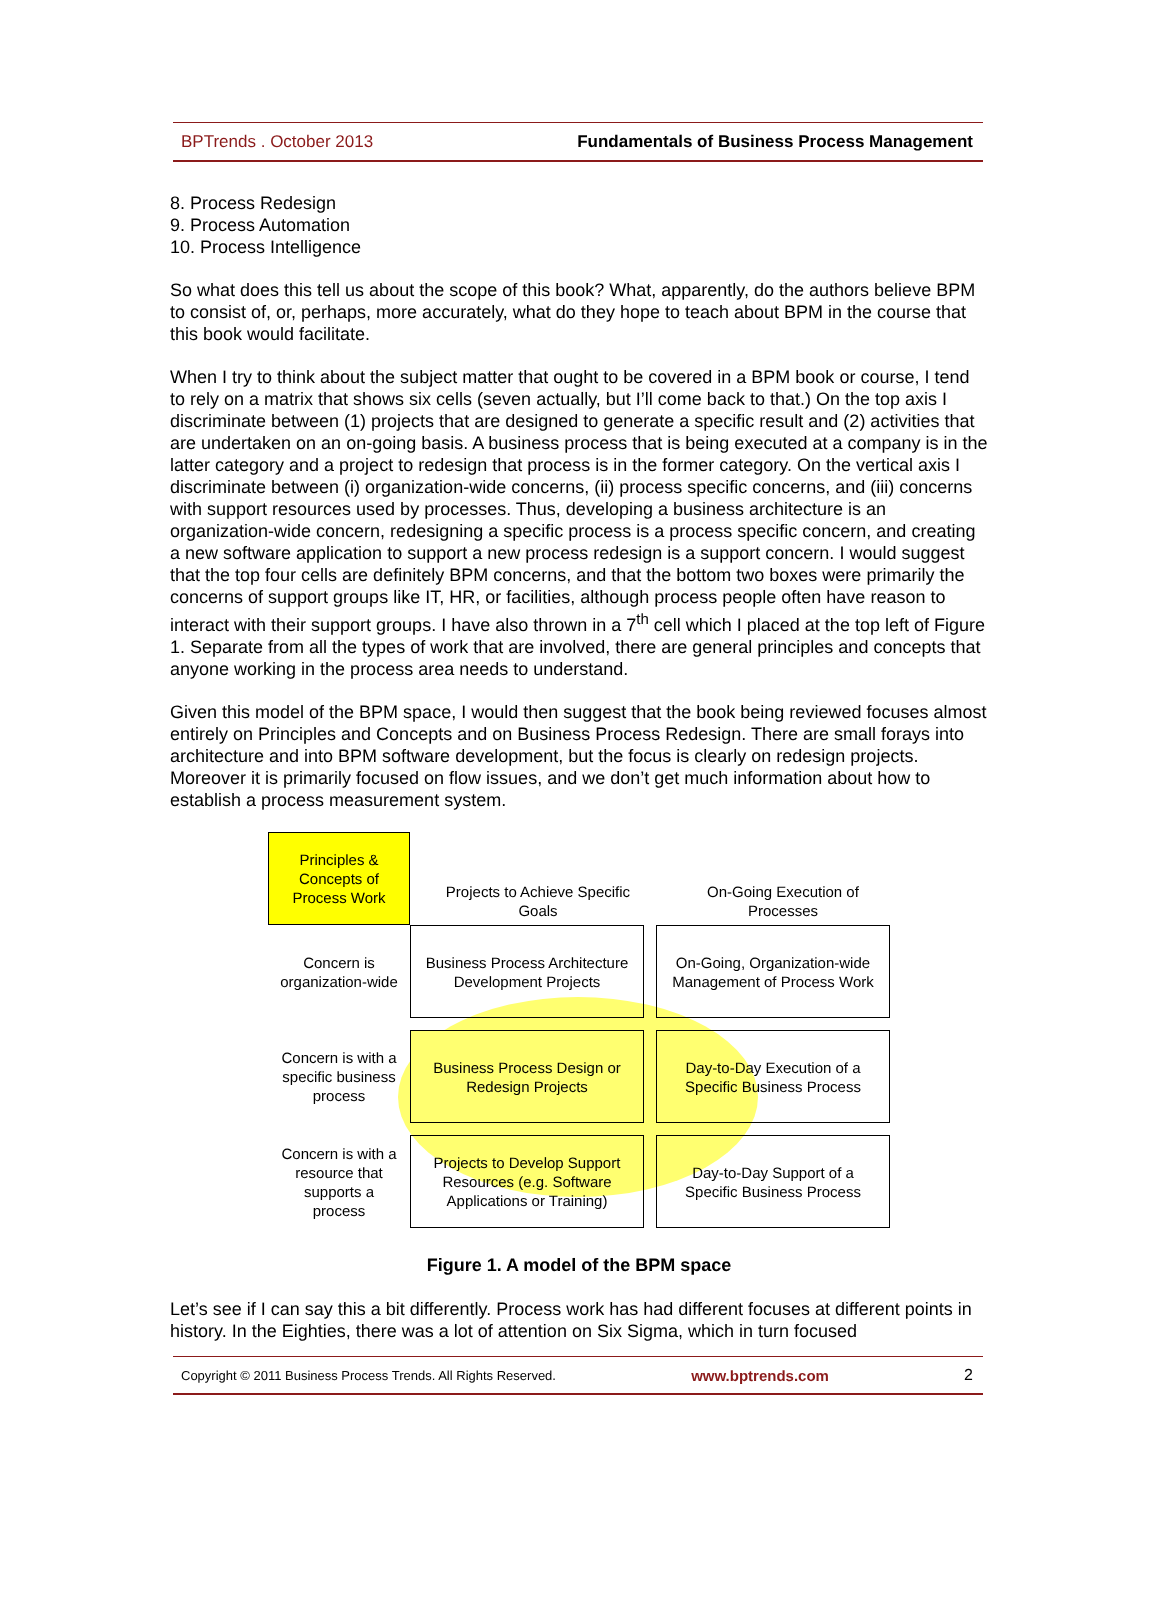BPTrends . October 2013 Fundamentals of Business Process Management
8. Process Redesign
9. Process Automation
10. Process Intelligence
So what does this tell us about the scope of this book? What, apparently, do the authors believe BPM to consist of, or, perhaps, more accurately, what do they hope to teach about BPM in the course that this book would facilitate.
When I try to think about the subject matter that ought to be covered in a BPM book or course, I tend to rely on a matrix that shows six cells (seven actually, but I’ll come back to that.) On the top axis I discriminate between (1) projects that are designed to generate a specific result and (2) activities that are undertaken on an on-going basis. A business process that is being executed at a company is in the latter category and a project to redesign that process is in the former category. On the vertical axis I discriminate between (i) organization-wide concerns, (ii) process specific concerns, and (iii) concerns with support resources used by processes. Thus, developing a business architecture is an organization-wide concern, redesigning a specific process is a process specific concern, and creating a new software application to support a new process redesign is a support concern. I would suggest that the top four cells are definitely BPM concerns, and that the bottom two boxes were primarily the concerns of support groups like IT, HR, or facilities, although process people often have reason to interact with their support groups. I have also thrown in a 7<sup>th</sup> cell which I placed at the top left of Figure 1. Separate from all the types of work that are involved, there are general principles and concepts that anyone working in the process area needs to understand.
Given this model of the BPM space, I would then suggest that the book being reviewed focuses almost entirely on Principles and Concepts and on Business Process Redesign. There are small forays into architecture and into BPM software development, but the focus is clearly on redesign projects. Moreover it is primarily focused on flow issues, and we don’t get much information about how to establish a process measurement system.
Principles &
Concepts of
Process Work
Projects to Achieve Specific
Goals
On-Going Execution of
Processes
Concern is
organization-wide
Business Process Architecture
Development Projects
On-Going, Organization-wide
Management of Process Work
Concern is with a
specific business
process
Business Process Design or
Redesign Projects
Day-to-Day Execution of a
Specific Business Process
Concern is with a
resource that
supports a
process
Projects to Develop Support
Resources (e.g. Software
Applications or Training)
Day-to-Day Support of a
Specific Business Process
Figure 1. A model of the BPM space
Let’s see if I can say this a bit differently. Process work has had different focuses at different points in history. In the Eighties, there was a lot of attention on Six Sigma, which in turn focused
Copyright © 2011 Business Process Trends. All Rights Reserved. www.bptrends.com 2